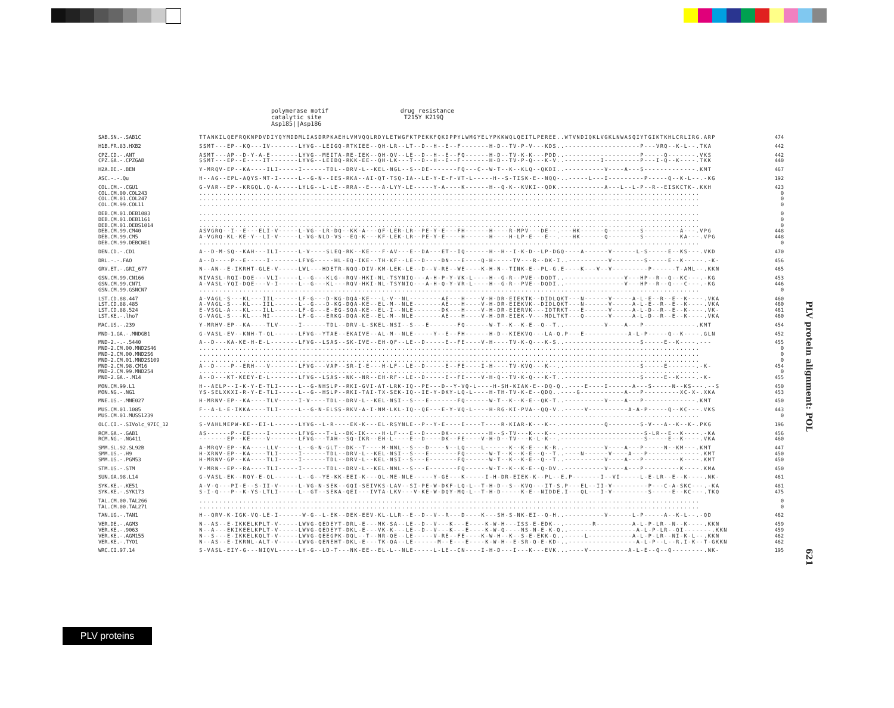polymerase motif drug resistance catalytic site T215Y K219Q Asp185||Asp186
| SAB.SN.-.SAB1C | TTANKILQEFRQKNPDVDIYQYMDDMLIASDRPKAEHLVMVQQLRDYLETWGFKTPEKKFQKDPPYLWMGYELYPKKWQLQEITLPEREE..WTVNDIQKLVGKLNWASQIYTGIKTKHLCRLIRG.ARP | 474 |
| H1B.FR.83.HXB2 | SSMT---EP--KQ---IV-------LYVG--LEIGQ-RTKIEE--QH-LR--LT--D--H--E--F-------H-D--TV-P-V---KDS..-------------------P---VRQ--K-L--.TKA | 442 |
| CPZ.CD.-.ANT CPZ.GA.-.CPZGAB | ASMT---AP--D-Y-A-E-------LYVG--MEITA-RE-IEK--QH-QV--LE--D--H--E--FQ------H-D--TV-K-K---PDD..-------------------P-----Q-------.VKS SSMT---EP--E----IT-------LYVG--LEIDQ-RKK-EE--QH-LK---T--D--H--E--F-------H-D--TV-P-Q---K-V..---------I---------P---I-Q--K----.TKK | 442 440 |
| H2A.DE.-.BEN | Y-MRQV-EP--KA----ILI-----I------TDL--DRV-L--KEL-NGL--S--DE-------FQ---C--W-T--K--KLQ--QKDI..----------V----A---S-------------.KMT | 467 |
| ASC.-.-.Qu | H--AG--EPL-AQYS-MT-I-----L--G-N--IES-RKA--AI-QT-TSQ-IA--LE-Y-E-F-VT-L-----H--S-TISK-E--NQQ-..-----L---I---------P-----Q--K-L--.-KG | 192 |
| COL.CM.-.CGU1 COL.CM.00.COL243 COL.CM.01.COL247 COL.CM.99.COL11 | G-VAR--EP--KRGQL.Q-A-----LYLG--L-LE--RRA--E---A-LYY-LE-----Y-A----K------H--Q-K--KVKI--QDK.-----------A---L--L-P--R--EISKCTK-.KKH .............................................................................................................................. .............................................................................................................................. .............................................................................................................................. | 423 0 0 0 |
| DEB.CM.01.DEB1083 DEB.CM.01.DEB1161 DEB.CM.01.DEBS1014 DEB.CM.99.CM40 DEB.CM.99.CM5 DEB.CM.99.DEBCNE1 | .............................................................................................................................. .............................................................................................................................. .............................................................................................................................. ASVGRQ--I--E---ELI-V-----L-VG--LR-DQ--KK-A---QF-LER-LR--PE-Y-E---FH------H----R-MPV---DE--.---HK------Q--------S---------A---.VPG A-VGRQ-KL-KE-Y--LI-V-----L-VG-NLD-VS--EQ-K---KF-LEK-LR--PE-Y-E----H------H----H-LP-E---E--.---HK------Q--------S---------KA---.VPG .............................................................................................................................. | 0 0 0 448 448 0 |
| DEN.CD.-.CD1 | A--D-M-SQ--KAH---ILI-----L-V----SLEQ-RK--KE---F-AV---E--DA---ET--IQ------H--H--I-K-D--LP-DGQ----A------V------L-S-----E--KS---.VKD | 470 |
| DRL.-.-.FAO | A--D----P--E-----I-------LFVG-----HL-EQ-IKE--TH-KF--LE--D----DN---E----Q-H-----TV---R--DK-I..----------V--------S-----E--K-----.-K- | 456 |
| GRV.ET.-.GRI_677 | N--AN--E-IKRHT-GLE-V-----LWL---HDETR-NQQ-DIV-KM-LEK-LE--D--V-RE--WE----K-H-N--TINK-E--PL-G.E----K---V--V---------P------T-AML--.KKN | 465 |
| GSN.CM.99.CN166 GSN.CM.99.CN71 GSN.CM.99.GSNCN7 | NIVASL-RQI-DQE---VLI-----L--G---KLG--RQV-HKI-NL-TSYNIQ---A-H-P-Y-VK-L----H--G-R--PVE--DQDT..---------------V---HP--R--Q--KC---.-KG A-VASL-YQI-DQE---V-I-----L--G---KL---RQV-HKI-NL-TSYNIQ---A-H-Q-Y-VR-L----H--G-R--PVE--DQDI..---------------V---HP--R--Q---C---.-KG .............................................................................................................................. | 453 446 0 |
| LST.CD.88.447 LST.CD.88.485 LST.CD.88.524 LST.KE.-.lho7 | A-VAGL-S---KL---IIL------LF-G---D-KG-DQA-KE---L-V--NL--------AE---H----V-H-DR-EIEKTK--DIDLQKT---N------V-----A-L-E--R--E--K----.VKA A-VAGL-S---KL---IIL------L--G---D-KG-DQA-KE--EL-M--NLE-------AE---H----V-H-DR-EIEKVK--DIDLQKT---N------V-----A-L-E--R--E--K----.VKA E-VSGL-A---KL---ILL------LF-G---E-EG-SQA-KE--EL-I--NLE-------DK---H----V-H-DR-EIERVK---IDTRKT---E------V-----A-L-D--R--E--K----.VK- G-VAGL-S---KL---MI-------LF-G---ERKG-DQA-KE--EL-M--NLE-------AE---H----V-H-DR-EIEK-V---MDLTKT---Q------V-----A-L-D--R--E--K----.VKA | 460 460 461 460 |
| MAC.US.-.239 | Y-MRHV-EP--KA----TLV-----I------TDL--DRV-L-SKEL-NSI--S---E-------FQ------W-T--K--K-E--Q--T..----------V----A---P-------------.KMT | 454 |
| MND-1.GA.-.MNDGB1 | G-VASL-EV--KNH-T-QL------LFVG--YTAE--EKAIVE--AL-M--NLE-----Y--E--FH------H-D--KIEKVQ---LA-Q.P---E-----------A-L-P-----Q--K----.GLN | 452 |
| MND-2.-.-.5440 MND-2.CM.00.MND2S46 MND-2.CM.00.MND2S6 MND-2.CM.01.MND2S109 MND-2.CM.98.CM16 MND-2.CM.99.MND254 MND-2.GA.-.M14 | A--D---KA-KE-H-E-L-------LFVG--LSAS--SK-IVE--EH-QF--LE--D-----E--FE----V-H----TV-K-Q---K-S..-------------------S-----E--K----.--- .............................................................................................................................. .............................................................................................................................. .............................................................................................................................. A--D----P--ERH---V-------LFVG---VAP--SR-I-E---H-LF--LE--D-----E--FE----I-H----TV-KVQ---K--..-------------------S-----E-------.-K- .............................................................................................................................. A--D---KT-KEEY-E-L-------LFVG--LSAS--NK--NR--EH-RF--LE--D-----E--FE----V-H-Q--TV-K-Q---K-T..-------------------S-----E--K----.-K- | 455 0 0 0 454 0 455 |
| MON.CM.99.L1 MON.NG.-.NG1 | H--AELP--I-K-Y-E-TLI-----L--G-NHSLP--RKI-GVI-AT-LRK-IQ--PE---D--Y-VQ-L----H-SH-KIAK-E--DQ-Q..----E----I------A---S-----N--KS---.--S YS-SELXKXI-R-Y-E-TLI-----L--G--HSLP--RKI-TAI-TX-SEK-IQ--IE-Y-DKY-LQ-L----H-TH-TV-K-E--QDQ..----G-----------A---P---------XC-X-.XKA | 450 453 |
| MNE.US.-.MNE027 | H-MRNV-EP--KA----TLV-----I-V----TDL--DRV-L--KEL-NSI--S---E-------FQ------W-T--K--K-E--QK-T..----------V----A---P-------------.KMT | 450 |
| MUS.CM.01.1085 MUS.CM.01.MUSS1239 | F--A-L-E-IKKA----TLI-----L--G-N-ELSS-RKV-A-I-NM-LKL-IQ--QE---E-Y-VQ-L----H-RG-KI-PVA--QQ-V..-----V----------A-A-P-----Q--KC---.VKS .............................................................................................................................. | 443 0 |
| OLC.CI.-.SIVolc_97IC_12 | S-VAHLMEPW-KE--EI-L------LYVG--L-R----EK-K---EL-RSYNLE--P--Y-E----E----T----R-KIAR-K---K--.-----------Q--------S-V---A--K--K-.PKG | 196 |
| RCM.GA.-.GAB1 RCM.NG.-.NG411 | AS------P--EE----I-------LFVG---T-L--DK-IK----H-LF---E--D----DK----------H--S-TV---K---K--.---------------------S-LR--E--K----.-KA -------EP--KE----V-------LFVG---TAH--SQ-IKR--EH-L----E--D----DK--FE----V-H-D--TV---K-L-K--.---------------------S-----E--K----.VKA | 456 460 |
| SMM.SL.92.SL92B SMM.US.-.H9 SMM.US.-.PGM53 | A-MRQV-EP--KA----LLV-----L--G-N-GLT--DK--T----M-NNL--S---D----N--LQ----L------K--K-E---K-R..----------V----A---P-----N--KM---.KMT H-XRNV-EP--KA----TLI-----I------TDL--DRV-L--KEL-NSI--S---E-------FQ------W-T--K--K-E--Q--T..----N------V----A---P-------------.KMT H-MRNV-GP--KA----TLI-----I------TDL--DRV-L--KEL-NSI--S---E-------FQ------W-T--K--K-E--Q--T..----------V----A---P---------K----.KMT | 447 450 450 |
| STM.US.-.STM | Y-MRN--EP--RA----TLI-----I------TDL--DRV-L--KEL-NNL--S---E-------FQ------W-T--K--K-E--Q-DV..----------V----A---P---------K----.KMA | 450 |
| SUN.GA.98.L14 | G-VASL-EK--RQY-E-QL------L--G--YE-KK-EEI-K---QL-ME-NLE-----Y-GE---K-----I-H-DR-EIEK-K--PL--E.P-------I--VI-----L-E-LR--E--K----.NK- | 461 |
| SYK.KE.-.KE51 SYK.KE.-.SYK173 | A-V-Q---PI-E--S-II-V-----L-VG-N-SEK--GQI-SEIVKS-LAV--SI-PE-W-DKF-LQ-L--T-H-D--S--KVQ---IT-S.P---EL--II-V---------P---C-A-SKC---.-KA S-I-Q---P--K-YS-LTLI-----L--GT--SEKA-QEI---IVTA-LKV---V-KE-W-DQY-MQ-L--T-H-D-----K-E--NIDDE.I---QL---I-V---------S-----E--KC---.TKQ | 481 475 |
| TAL.CM.00.TAL266 TAL.CM.00.TAL271 | .............................................................................................................................. .............................................................................................................................. | 0 0 |
| TAN.UG.-.TAN1 | H--QRV-K-IGK-VQ-LE-I------W-G--L-EK--DEK-EEV-KL-LLR--E--D--V--R---D----K---SH-S-NK-EI--Q-H..----------V------L-P-----A--K-L--.-QD | 462 |
| VER.DE.-.AGM3 VER.KE.-.9063 VER.KE.-.AGM155 VER.KE.-.TYO1 | N--AS--E-IKKELKPLT-V-----LWVG-QEDEYT-DRL-E---MK-SA--LE--D--V---K---E----K-W-H---ISS-E-EDK--.-------R---------A-L-P-LR--N--K----.KKN N--A---EKIKEELKPLT-V-----LWVG-QEDEYT-DKL-E---VK-K---LE--D--V---K---E----K-W-Q----NS-N-E-K-Q..-----------------A-L-P-LR--QI-------.KKN N--S---E-IKKELKQLT-V-----LWVG-QEEGPK-DQL--T--NR-QE--LE-----V-RE--FE----K-W-H--K--S-E-EKK-Q..-----L-----------A-L-P-LR--NI-K-L--.KKN N--AS--E-IKRNL-ALT-V-----LWVG-QENEHT-DKL-E---TK-QA--LE------M--E---E----K-W-H--E-SR-Q-E-KD-..-----------------A-L-P--L--R.I-K--T-GKKN | 459 459 462 462 |
| WRC.CI.97.14 | S-VASL-EIY-G---NIQVL-----LY-G--LD-T---NK-EE--EL-L--NLE-----L-LE--CN----I-H-D---I---K---EVK...----V----------A-L-E--Q--Q--------.NK- | 195 |
PLV protein alignment: POL
621
PLV proteins